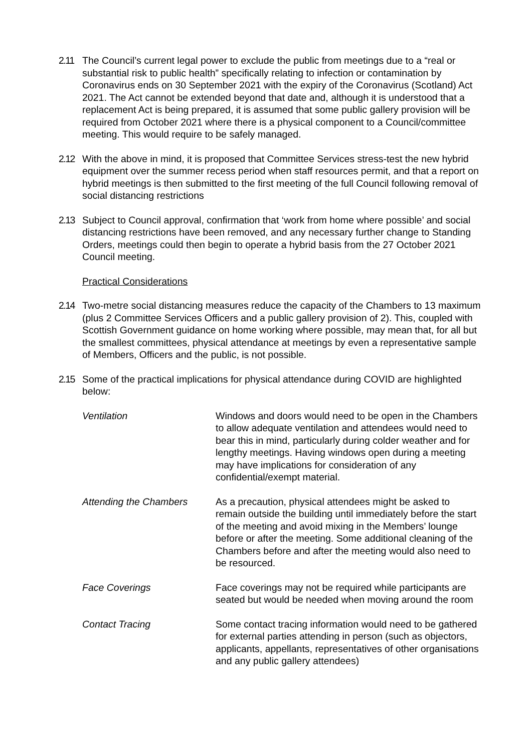2.11 The Council’s current legal power to exclude the public from meetings due to a “real or substantial risk to public health” specifically relating to infection or contamination by Coronavirus ends on 30 September 2021 with the expiry of the Coronavirus (Scotland) Act 2021. The Act cannot be extended beyond that date and, although it is understood that a replacement Act is being prepared, it is assumed that some public gallery provision will be required from October 2021 where there is a physical component to a Council/committee meeting. This would require to be safely managed.
2.12 With the above in mind, it is proposed that Committee Services stress-test the new hybrid equipment over the summer recess period when staff resources permit, and that a report on hybrid meetings is then submitted to the first meeting of the full Council following removal of social distancing restrictions
2.13 Subject to Council approval, confirmation that ‘work from home where possible’ and social distancing restrictions have been removed, and any necessary further change to Standing Orders, meetings could then begin to operate a hybrid basis from the 27 October 2021 Council meeting.
Practical Considerations
2.14 Two-metre social distancing measures reduce the capacity of the Chambers to 13 maximum (plus 2 Committee Services Officers and a public gallery provision of 2). This, coupled with Scottish Government guidance on home working where possible, may mean that, for all but the smallest committees, physical attendance at meetings by even a representative sample of Members, Officers and the public, is not possible.
2.15 Some of the practical implications for physical attendance during COVID are highlighted below:
Ventilation Windows and doors would need to be open in the Chambers to allow adequate ventilation and attendees would need to bear this in mind, particularly during colder weather and for lengthy meetings. Having windows open during a meeting may have implications for consideration of any confidential/exempt material.
Attending the Chambers As a precaution, physical attendees might be asked to remain outside the building until immediately before the start of the meeting and avoid mixing in the Members’ lounge before or after the meeting. Some additional cleaning of the Chambers before and after the meeting would also need to be resourced.
Face Coverings Face coverings may not be required while participants are seated but would be needed when moving around the room
Contact Tracing Some contact tracing information would need to be gathered for external parties attending in person (such as objectors, applicants, appellants, representatives of other organisations and any public gallery attendees)